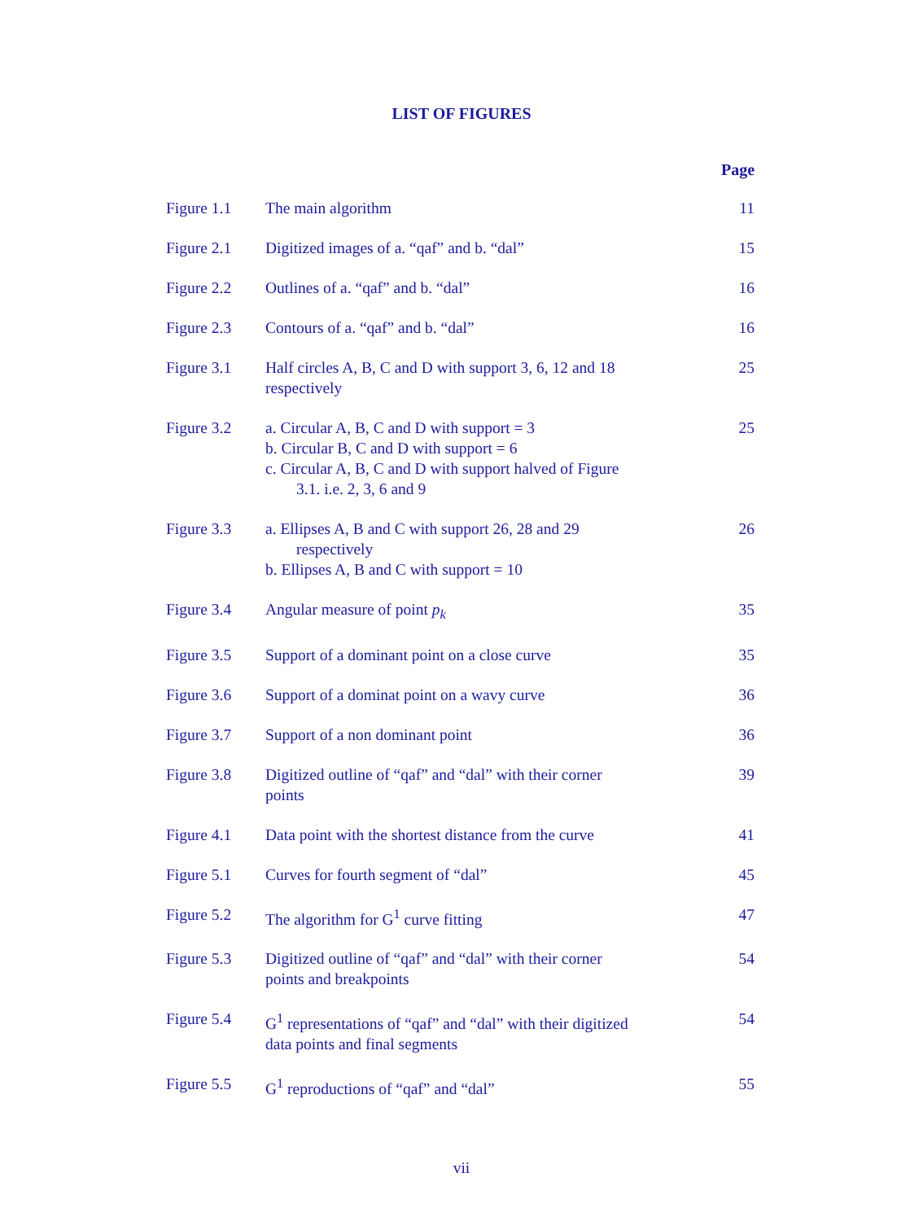LIST OF FIGURES
| | | Page |
| --- | --- | --- |
| Figure 1.1 | The main algorithm | 11 |
| Figure 2.1 | Digitized images of a. “qaf” and b. “dal” | 15 |
| Figure 2.2 | Outlines of a. “qaf” and b. “dal” | 16 |
| Figure 2.3 | Contours of a. “qaf” and b. “dal” | 16 |
| Figure 3.1 | Half circles A, B, C and D with support 3, 6, 12 and 18 respectively | 25 |
| Figure 3.2 | a. Circular A, B, C and D with support = 3 b. Circular B, C and D with support = 6 c. Circular A, B, C and D with support halved of Figure 3.1. i.e. 2, 3, 6 and 9 | 25 |
| Figure 3.3 | a. Ellipses A, B and C with support 26, 28 and 29 respectively b. Ellipses A, B and C with support = 10 | 26 |
| Figure 3.4 | Angular measure of point p<sub>k</sub> | 35 |
| Figure 3.5 | Support of a dominant point on a close curve | 35 |
| Figure 3.6 | Support of a dominat point on a wavy curve | 36 |
| Figure 3.7 | Support of a non dominant point | 36 |
| Figure 3.8 | Digitized outline of “qaf” and “dal” with their corner points | 39 |
| Figure 4.1 | Data point with the shortest distance from the curve | 41 |
| Figure 5.1 | Curves for fourth segment of “dal” | 45 |
| Figure 5.2 | The algorithm for G<sup>1</sup> curve fitting | 47 |
| Figure 5.3 | Digitized outline of “qaf” and “dal” with their corner points and breakpoints | 54 |
| Figure 5.4 | G<sup>1</sup> representations of “qaf” and “dal” with their digitized data points and final segments | 54 |
| Figure 5.5 | G<sup>1</sup> reproductions of “qaf” and “dal” | 55 |
vii